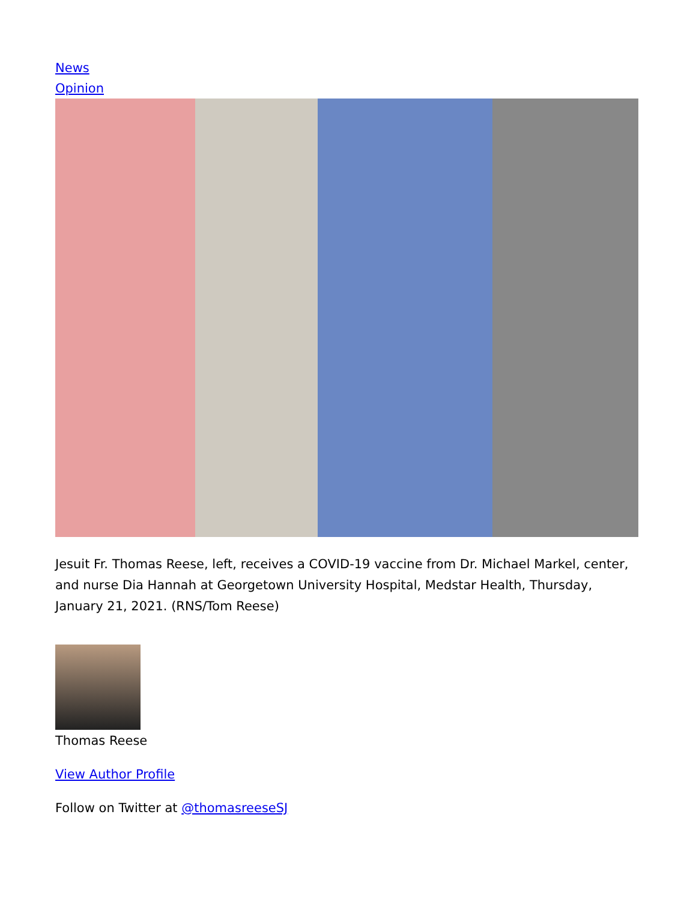News
Opinion
Jesuit Fr. Thomas Reese, left, receives a COVID-19 vaccine from Dr. Michael Markel, center, and nurse Dia Hannah at Georgetown University Hospital, Medstar Health, Thursday, January 21, 2021. (RNS/Tom Reese)
Thomas Reese
View Author Profile
Follow on Twitter at @thomasreeseSJ